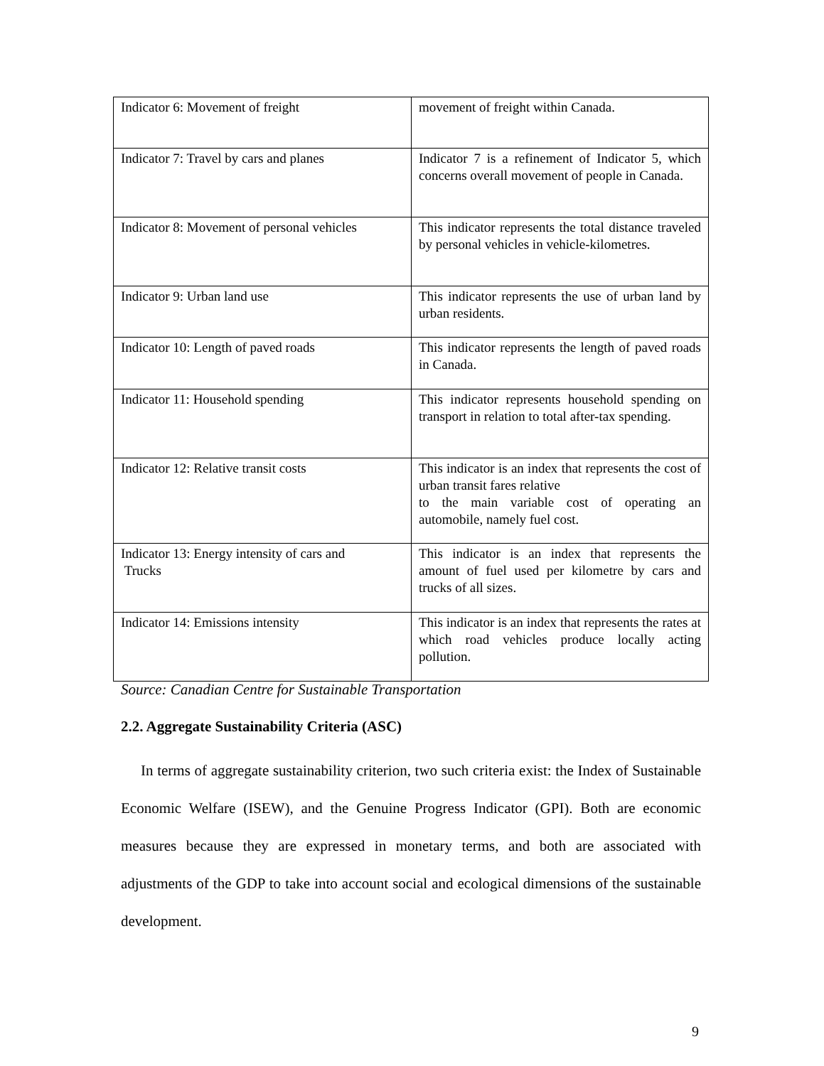| Indicator 6: Movement of freight | movement of freight within Canada. |
| Indicator 7: Travel by cars and planes | Indicator 7 is a refinement of Indicator 5, which concerns overall movement of people in Canada. |
| Indicator 8: Movement of personal vehicles | This indicator represents the total distance traveled by personal vehicles in vehicle-kilometres. |
| Indicator 9: Urban land use | This indicator represents the use of urban land by urban residents. |
| Indicator 10: Length of paved roads | This indicator represents the length of paved roads in Canada. |
| Indicator 11: Household spending | This indicator represents household spending on transport in relation to total after-tax spending. |
| Indicator 12: Relative transit costs | This indicator is an index that represents the cost of urban transit fares relative to the main variable cost of operating an automobile, namely fuel cost. |
| Indicator 13: Energy intensity of cars and Trucks | This indicator is an index that represents the amount of fuel used per kilometre by cars and trucks of all sizes. |
| Indicator 14: Emissions intensity | This indicator is an index that represents the rates at which road vehicles produce locally acting pollution. |
Source: Canadian Centre for Sustainable Transportation
2.2. Aggregate Sustainability Criteria (ASC)
In terms of aggregate sustainability criterion, two such criteria exist: the Index of Sustainable Economic Welfare (ISEW), and the Genuine Progress Indicator (GPI). Both are economic measures because they are expressed in monetary terms, and both are associated with adjustments of the GDP to take into account social and ecological dimensions of the sustainable development.
9